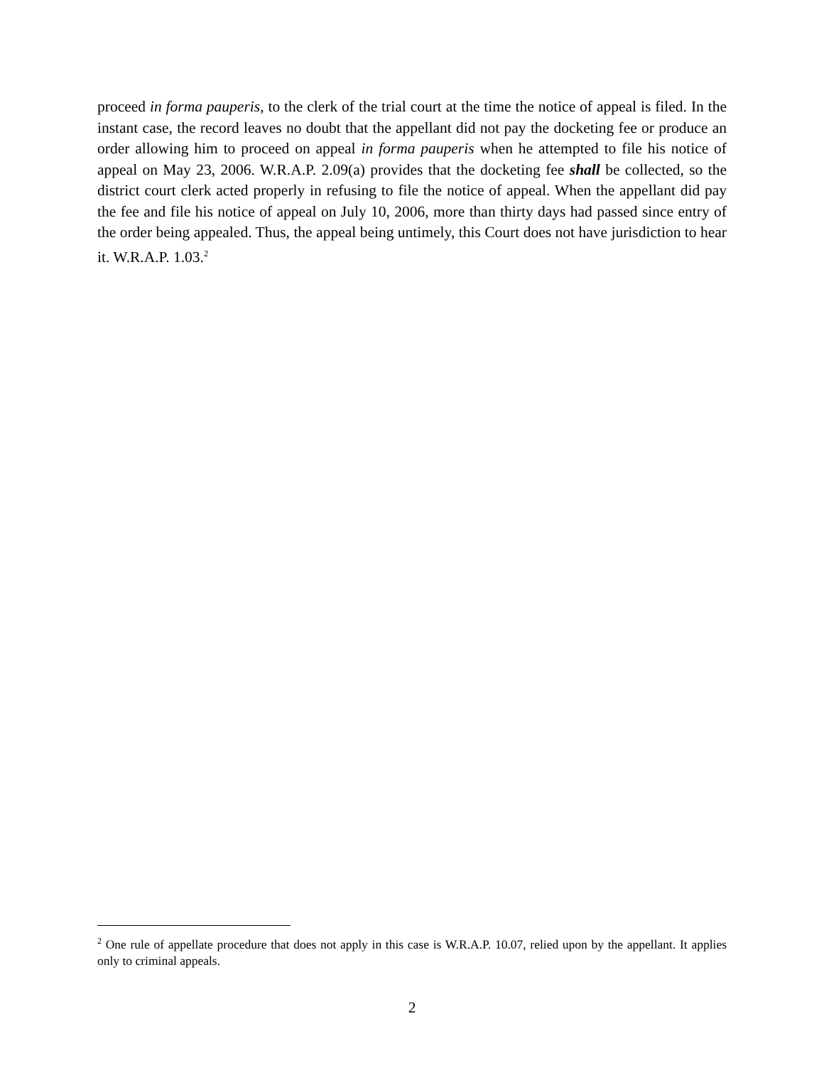proceed in forma pauperis, to the clerk of the trial court at the time the notice of appeal is filed. In the instant case, the record leaves no doubt that the appellant did not pay the docketing fee or produce an order allowing him to proceed on appeal in forma pauperis when he attempted to file his notice of appeal on May 23, 2006. W.R.A.P. 2.09(a) provides that the docketing fee shall be collected, so the district court clerk acted properly in refusing to file the notice of appeal. When the appellant did pay the fee and file his notice of appeal on July 10, 2006, more than thirty days had passed since entry of the order being appealed. Thus, the appeal being untimely, this Court does not have jurisdiction to hear it. W.R.A.P. 1.03.<sup>2</sup>
<sup>2</sup> One rule of appellate procedure that does not apply in this case is W.R.A.P. 10.07, relied upon by the appellant. It applies only to criminal appeals.
2